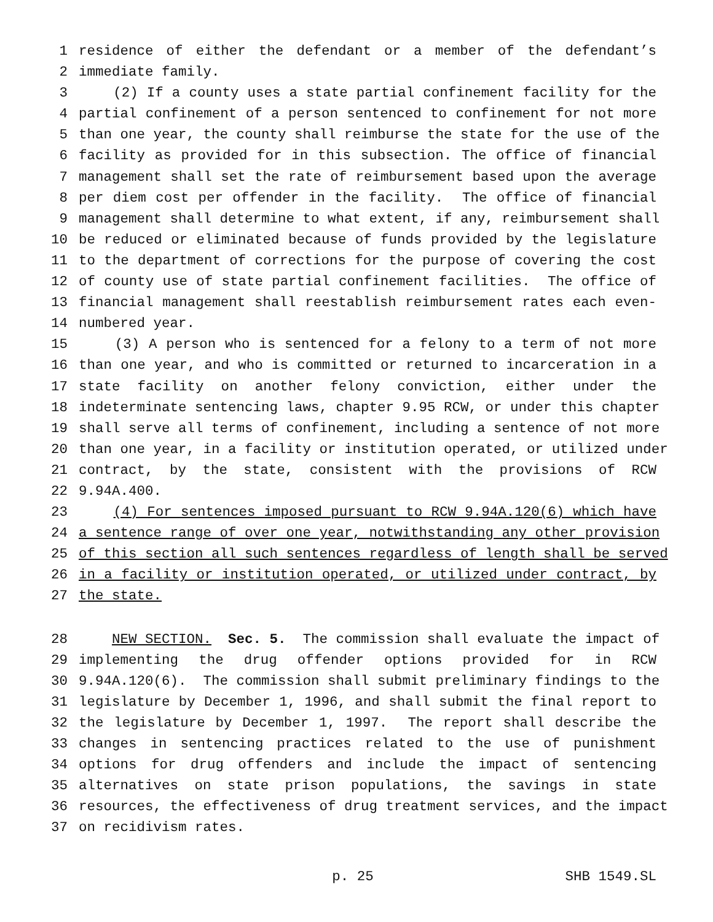1 residence of either the defendant or a member of the defendant’s
2 immediate family.
3 (2) If a county uses a state partial confinement facility for the
4 partial confinement of a person sentenced to confinement for not more
5 than one year, the county shall reimburse the state for the use of the
6 facility as provided for in this subsection. The office of financial
7 management shall set the rate of reimbursement based upon the average
8 per diem cost per offender in the facility. The office of financial
9 management shall determine to what extent, if any, reimbursement shall
10 be reduced or eliminated because of funds provided by the legislature
11 to the department of corrections for the purpose of covering the cost
12 of county use of state partial confinement facilities. The office of
13 financial management shall reestablish reimbursement rates each even-
14 numbered year.
15 (3) A person who is sentenced for a felony to a term of not more
16 than one year, and who is committed or returned to incarceration in a
17 state facility on another felony conviction, either under the
18 indeterminate sentencing laws, chapter 9.95 RCW, or under this chapter
19 shall serve all terms of confinement, including a sentence of not more
20 than one year, in a facility or institution operated, or utilized under
21 contract, by the state, consistent with the provisions of RCW
22 9.94A.400.
23 (4) For sentences imposed pursuant to RCW 9.94A.120(6) which have
24 a sentence range of over one year, notwithstanding any other provision
25 of this section all such sentences regardless of length shall be served
26 in a facility or institution operated, or utilized under contract, by
27 the state.
28 NEW SECTION. Sec. 5. The commission shall evaluate the impact of
29 implementing the drug offender options provided for in RCW
30 9.94A.120(6). The commission shall submit preliminary findings to the
31 legislature by December 1, 1996, and shall submit the final report to
32 the legislature by December 1, 1997. The report shall describe the
33 changes in sentencing practices related to the use of punishment
34 options for drug offenders and include the impact of sentencing
35 alternatives on state prison populations, the savings in state
36 resources, the effectiveness of drug treatment services, and the impact
37 on recidivism rates.
p. 25 SHB 1549.SL